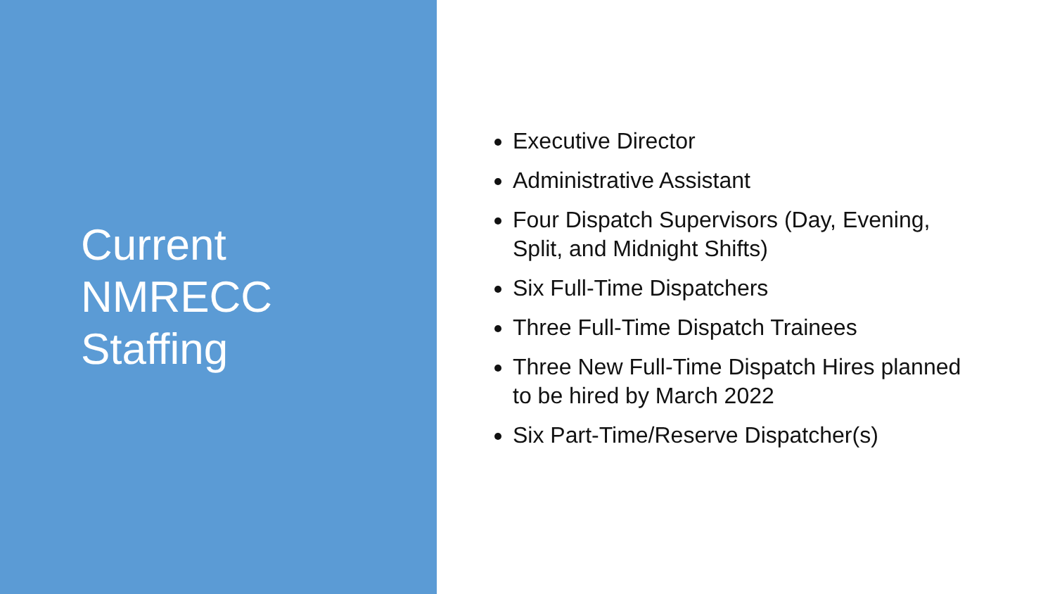Current
NMRECC
Staffing
Executive Director
Administrative Assistant
Four Dispatch Supervisors (Day, Evening, Split, and Midnight Shifts)
Six Full-Time Dispatchers
Three Full-Time Dispatch Trainees
Three New Full-Time Dispatch Hires planned to be hired by March 2022
Six Part-Time/Reserve Dispatcher(s)